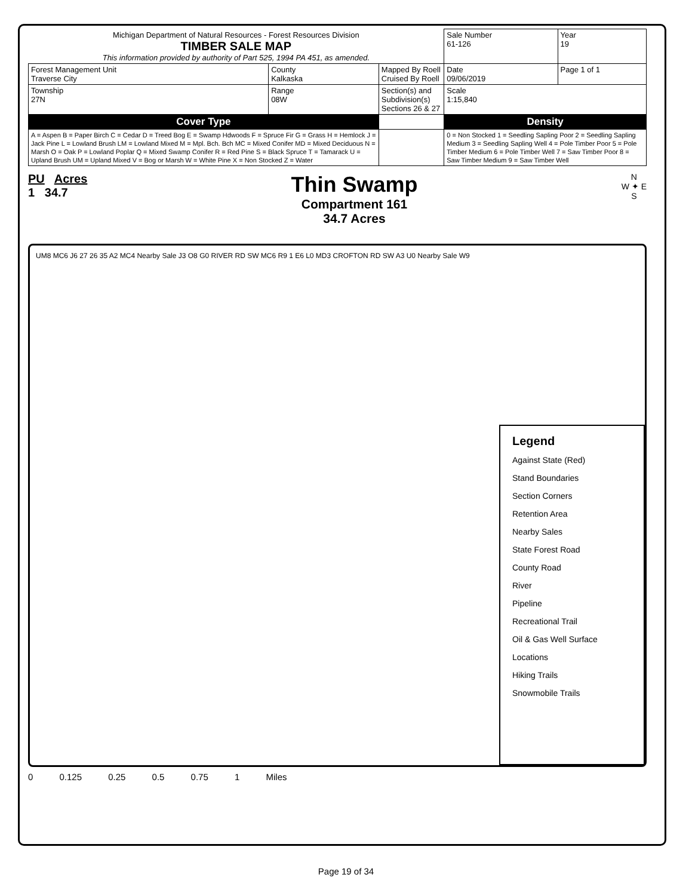| Michigan Department of Natural Resources - Forest Resources Division TIMBER SALE MAP This information provided by authority of Part 525, 1994 PA 451, as amended. | | | | Sale Number 61-126 | Year 19 |
| Forest Management Unit Traverse City | County Kalkaska | Mapped By Roell Cruised By Roell | | Date 09/06/2019 | Page 1 of 1 |
| Township 27N | Range 08W | Section(s) and Subdivision(s) Sections 26 & 27 | | Scale 1:15,840 | |
| Cover Type | | | | Density | |
| A = Aspen B = Paper Birch C = Cedar D = Treed Bog E = Swamp Hdwoods F = Spruce Fir G = Grass H = Hemlock J = Jack Pine L = Lowland Brush LM = Lowland Mixed M = Mpl. Bch. Bch MC = Mixed Conifer MD = Mixed Deciduous N = Marsh O = Oak P = Lowland Poplar Q = Mixed Swamp Conifer R = Red Pine S = Black Spruce T = Tamarack U = Upland Brush UM = Upland Mixed V = Bog or Marsh W = White Pine X = Non Stocked Z = Water | | | | 0 = Non Stocked 1 = Seedling Sapling Poor 2 = Seedling Sapling Medium 3 = Seedling Sapling Well 4 = Pole Timber Poor 5 = Pole Timber Medium 6 = Pole Timber Well 7 = Saw Timber Poor 8 = Saw Timber Medium 9 = Saw Timber Well | |
PU Acres
1 34.7
Thin Swamp
Compartment 161
34.7 Acres
N
W ✦ E
S
UM8 MC6 J6 27 26 35 A2 MC4 Nearby Sale J3 O8 G0 RIVER RD SW MC6 R9 1 E6 L0 MD3 CROFTON RD SW A3 U0 Nearby Sale W9
Legend
Against State (Red)
Stand Boundaries
Section Corners
Retention Area
Nearby Sales
State Forest Road
County Road
River
Pipeline
Recreational Trail
Oil & Gas Well Surface Locations
Hiking Trails
Snowmobile Trails
0 0.125 0.25 0.5 0.75 1 Miles
Page 19 of 34